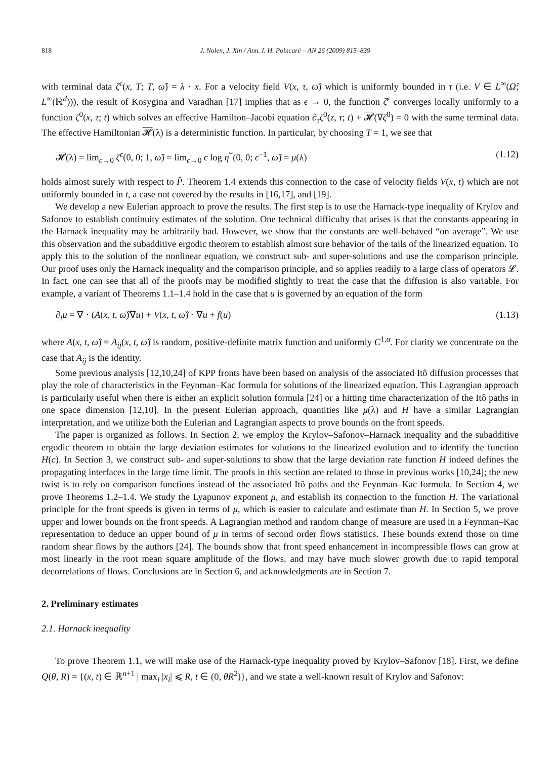818 J. Nolen, J. Xin / Ann. I. H. Poincaré – AN 26 (2009) 815–839
with terminal data ζ<sup>ϵ</sup>(x, T; T, ω̂) = λ · x. For a velocity field V(x, τ, ω̂) which is uniformly bounded in τ (i.e. V ∈ L<sup>∞</sup>(Ω̂; L<sup>∞</sup>(ℝ<sup>d</sup>))), the result of Kosygina and Varadhan [17] implies that as ϵ → 0, the function ζ<sup>ϵ</sup> converges locally uniformly to a function ζ<sup>0</sup>(x, τ; t) which solves an effective Hamilton–Jacobi equation ∂<sub>τ</sub>ζ<sup>0</sup>(z, τ; t) + 𝓗(∇ζ<sup>0</sup>) = 0 with the same terminal data. The effective Hamiltonian 𝓗(λ) is a deterministic function. In particular, by choosing T = 1, we see that
𝓗(λ) = lim<sub>ϵ→0</sub> ζ<sup>ϵ</sup>(0, 0; 1, ω̂) = lim<sub>ϵ→0</sub> ϵ log η<sup>*</sup>(0, 0; ϵ<sup>−1</sup>, ω̂) = μ(λ) (1.12)
holds almost surely with respect to P̂. Theorem 1.4 extends this connection to the case of velocity fields V(x, t) which are not uniformly bounded in t, a case not covered by the results in [16,17], and [19].
We develop a new Eulerian approach to prove the results. The first step is to use the Harnack-type inequality of Krylov and Safonov to establish continuity estimates of the solution. One technical difficulty that arises is that the constants appearing in the Harnack inequality may be arbitrarily bad. However, we show that the constants are well-behaved “on average”. We use this observation and the subadditive ergodic theorem to establish almost sure behavior of the tails of the linearized equation. To apply this to the solution of the nonlinear equation, we construct sub- and super-solutions and use the comparison principle. Our proof uses only the Harnack inequality and the comparison principle, and so applies readily to a large class of operators 𝓛. In fact, one can see that all of the proofs may be modified slightly to treat the case that the diffusion is also variable. For example, a variant of Theorems 1.1–1.4 hold in the case that u is governed by an equation of the form
∂<sub>t</sub>u = ∇ · (A(x, t, ω̂)∇u) + V(x, t, ω̂) · ∇u + f(u) (1.13)
where A(x, t, ω̂) = A<sub>ij</sub>(x, t, ω̂) is random, positive-definite matrix function and uniformly C<sup>1,α</sup>. For clarity we concentrate on the case that A<sub>ij</sub> is the identity.
Some previous analysis [12,10,24] of KPP fronts have been based on analysis of the associated Itô diffusion processes that play the role of characteristics in the Feynman–Kac formula for solutions of the linearized equation. This Lagrangian approach is particularly useful when there is either an explicit solution formula [24] or a hitting time characterization of the Itô paths in one space dimension [12,10]. In the present Eulerian approach, quantities like μ(λ) and H have a similar Lagrangian interpretation, and we utilize both the Eulerian and Lagrangian aspects to prove bounds on the front speeds.
The paper is organized as follows. In Section 2, we employ the Krylov–Safonov–Harnack inequality and the subadditive ergodic theorem to obtain the large deviation estimates for solutions to the linearized evolution and to identify the function H(c). In Section 3, we construct sub- and super-solutions to show that the large deviation rate function H indeed defines the propagating interfaces in the large time limit. The proofs in this section are related to those in previous works [10,24]; the new twist is to rely on comparison functions instead of the associated Itô paths and the Feynman–Kac formula. In Section 4, we prove Theorems 1.2–1.4. We study the Lyapunov exponent μ, and establish its connection to the function H. The variational principle for the front speeds is given in terms of μ, which is easier to calculate and estimate than H. In Section 5, we prove upper and lower bounds on the front speeds. A Lagrangian method and random change of measure are used in a Feynman–Kac representation to deduce an upper bound of μ in terms of second order flows statistics. These bounds extend those on time random shear flows by the authors [24]. The bounds show that front speed enhancement in incompressible flows can grow at most linearly in the root mean square amplitude of the flows, and may have much slower growth due to rapid temporal decorrelations of flows. Conclusions are in Section 6, and acknowledgments are in Section 7.
2. Preliminary estimates
2.1. Harnack inequality
To prove Theorem 1.1, we will make use of the Harnack-type inequality proved by Krylov–Safonov [18]. First, we define Q(θ, R) = {(x, t) ∈ ℝ<sup>n+1</sup> | max<sub>i</sub> |x<sub>i</sub>| ⩽ R, t ∈ (0, θR<sup>2</sup>)}, and we state a well-known result of Krylov and Safonov: